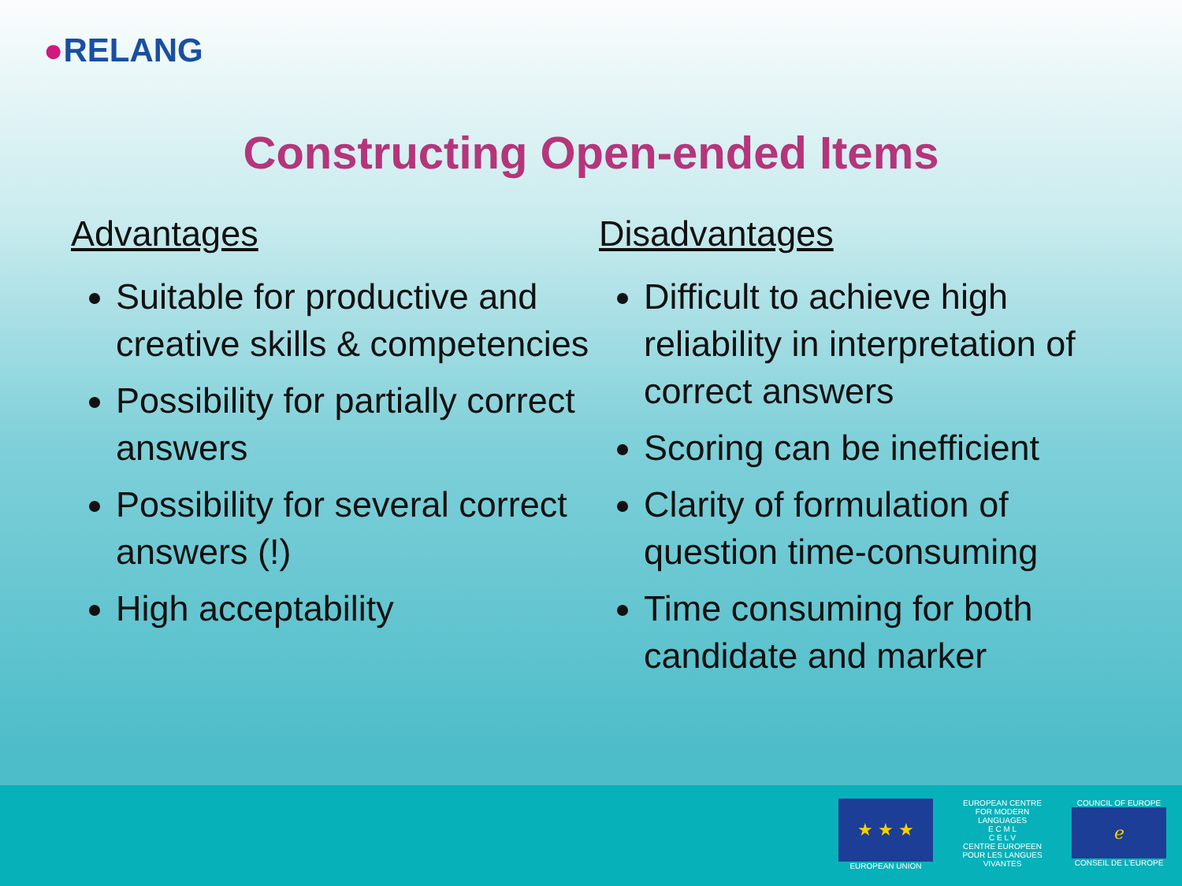●RELANG
Constructing Open-ended Items
Advantages
Suitable for productive and creative skills & competencies
Possibility for partially correct answers
Possibility for several correct answers (!)
High acceptability
Disadvantages
Difficult to achieve high reliability in interpretation of correct answers
Scoring can be inefficient
Clarity of formulation of question time-consuming
Time consuming for both candidate and marker
★ ★ ★
EUROPEAN UNION
EUROPEAN CENTRE FOR MODERN LANGUAGES
E C M L
C E L V
CENTRE EUROPEEN POUR LES LANGUES VIVANTES
COUNCIL OF EUROPE
ℯ
CONSEIL DE L'EUROPE